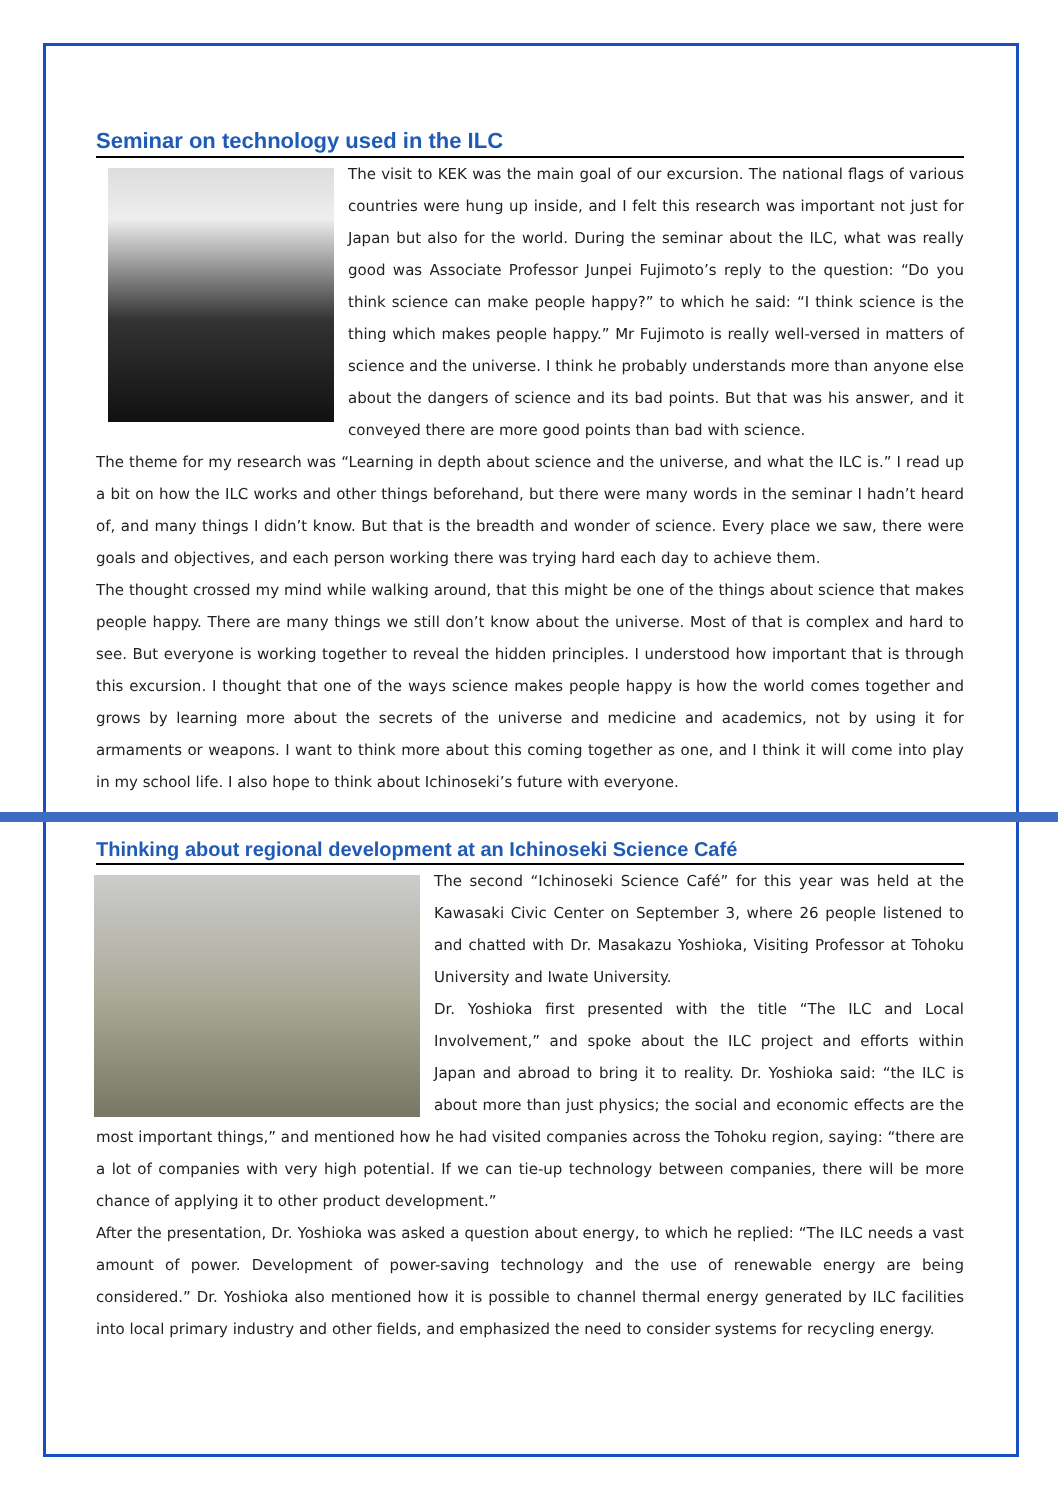Seminar on technology used in the ILC
The visit to KEK was the main goal of our excursion. The national flags of various countries were hung up inside, and I felt this research was important not just for Japan but also for the world. During the seminar about the ILC, what was really good was Associate Professor Junpei Fujimoto’s reply to the question: “Do you think science can make people happy?” to which he said: “I think science is the thing which makes people happy.” Mr Fujimoto is really well-versed in matters of science and the universe. I think he probably understands more than anyone else about the dangers of science and its bad points. But that was his answer, and it conveyed there are more good points than bad with science.
The theme for my research was “Learning in depth about science and the universe, and what the ILC is.” I read up a bit on how the ILC works and other things beforehand, but there were many words in the seminar I hadn’t heard of, and many things I didn’t know. But that is the breadth and wonder of science. Every place we saw, there were goals and objectives, and each person working there was trying hard each day to achieve them.
The thought crossed my mind while walking around, that this might be one of the things about science that makes people happy. There are many things we still don’t know about the universe. Most of that is complex and hard to see. But everyone is working together to reveal the hidden principles. I understood how important that is through this excursion. I thought that one of the ways science makes people happy is how the world comes together and grows by learning more about the secrets of the universe and medicine and academics, not by using it for armaments or weapons. I want to think more about this coming together as one, and I think it will come into play in my school life. I also hope to think about Ichinoseki’s future with everyone.
Thinking about regional development at an Ichinoseki Science Café
The second “Ichinoseki Science Café” for this year was held at the Kawasaki Civic Center on September 3, where 26 people listened to and chatted with Dr. Masakazu Yoshioka, Visiting Professor at Tohoku University and Iwate University.
Dr. Yoshioka first presented with the title “The ILC and Local Involvement,” and spoke about the ILC project and efforts within Japan and abroad to bring it to reality. Dr. Yoshioka said: “the ILC is about more than just physics; the social and economic effects are the most important things,” and mentioned how he had visited companies across the Tohoku region, saying: “there are a lot of companies with very high potential. If we can tie-up technology between companies, there will be more chance of applying it to other product development.”
After the presentation, Dr. Yoshioka was asked a question about energy, to which he replied: “The ILC needs a vast amount of power. Development of power-saving technology and the use of renewable energy are being considered.” Dr. Yoshioka also mentioned how it is possible to channel thermal energy generated by ILC facilities into local primary industry and other fields, and emphasized the need to consider systems for recycling energy.